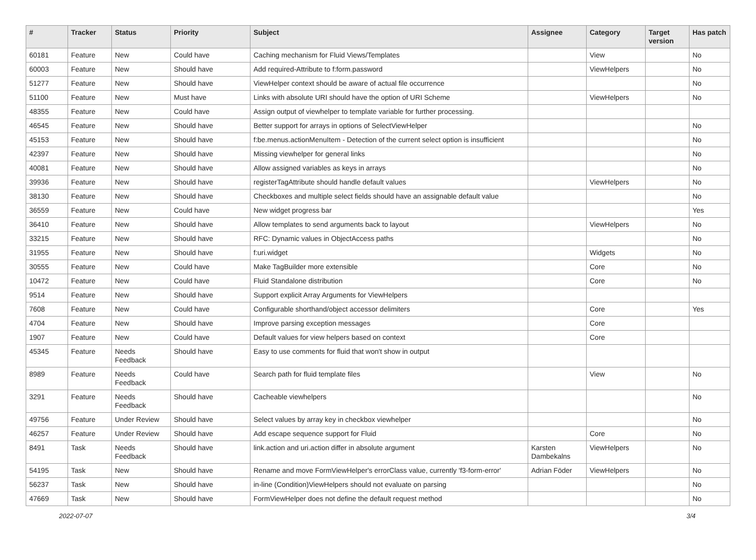| # | Tracker | Status | Priority | Subject | Assignee | Category | Target version | Has patch |
| --- | --- | --- | --- | --- | --- | --- | --- | --- |
| 60181 | Feature | New | Could have | Caching mechanism for Fluid Views/Templates | | View | | No |
| 60003 | Feature | New | Should have | Add required-Attribute to f:form.password | | ViewHelpers | | No |
| 51277 | Feature | New | Should have | ViewHelper context should be aware of actual file occurrence | | | | No |
| 51100 | Feature | New | Must have | Links with absolute URI should have the option of URI Scheme | | ViewHelpers | | No |
| 48355 | Feature | New | Could have | Assign output of viewhelper to template variable for further processing. | | | | |
| 46545 | Feature | New | Should have | Better support for arrays in options of SelectViewHelper | | | | No |
| 45153 | Feature | New | Should have | f:be.menus.actionMenuItem - Detection of the current select option is insufficient | | | | No |
| 42397 | Feature | New | Should have | Missing viewhelper for general links | | | | No |
| 40081 | Feature | New | Should have | Allow assigned variables as keys in arrays | | | | No |
| 39936 | Feature | New | Should have | registerTagAttribute should handle default values | | ViewHelpers | | No |
| 38130 | Feature | New | Should have | Checkboxes and multiple select fields should have an assignable default value | | | | No |
| 36559 | Feature | New | Could have | New widget progress bar | | | | Yes |
| 36410 | Feature | New | Should have | Allow templates to send arguments back to layout | | ViewHelpers | | No |
| 33215 | Feature | New | Should have | RFC: Dynamic values in ObjectAccess paths | | | | No |
| 31955 | Feature | New | Should have | f:uri.widget | | Widgets | | No |
| 30555 | Feature | New | Could have | Make TagBuilder more extensible | | Core | | No |
| 10472 | Feature | New | Could have | Fluid Standalone distribution | | Core | | No |
| 9514 | Feature | New | Should have | Support explicit Array Arguments for ViewHelpers | | | | |
| 7608 | Feature | New | Could have | Configurable shorthand/object accessor delimiters | | Core | | Yes |
| 4704 | Feature | New | Should have | Improve parsing exception messages | | Core | | |
| 1907 | Feature | New | Could have | Default values for view helpers based on context | | Core | | |
| 45345 | Feature | Needs Feedback | Should have | Easy to use comments for fluid that won't show in output | | | | |
| 8989 | Feature | Needs Feedback | Could have | Search path for fluid template files | | View | | No |
| 3291 | Feature | Needs Feedback | Should have | Cacheable viewhelpers | | | | No |
| 49756 | Feature | Under Review | Should have | Select values by array key in checkbox viewhelper | | | | No |
| 46257 | Feature | Under Review | Should have | Add escape sequence support for Fluid | | Core | | No |
| 8491 | Task | Needs Feedback | Should have | link.action and uri.action differ in absolute argument | Karsten Dambekalns | ViewHelpers | | No |
| 54195 | Task | New | Should have | Rename and move FormViewHelper's errorClass value, currently 'f3-form-error' | Adrian Föder | ViewHelpers | | No |
| 56237 | Task | New | Should have | in-line (Condition)ViewHelpers should not evaluate on parsing | | | | No |
| 47669 | Task | New | Should have | FormViewHelper does not define the default request method | | | | No |
2022-07-07 3/4